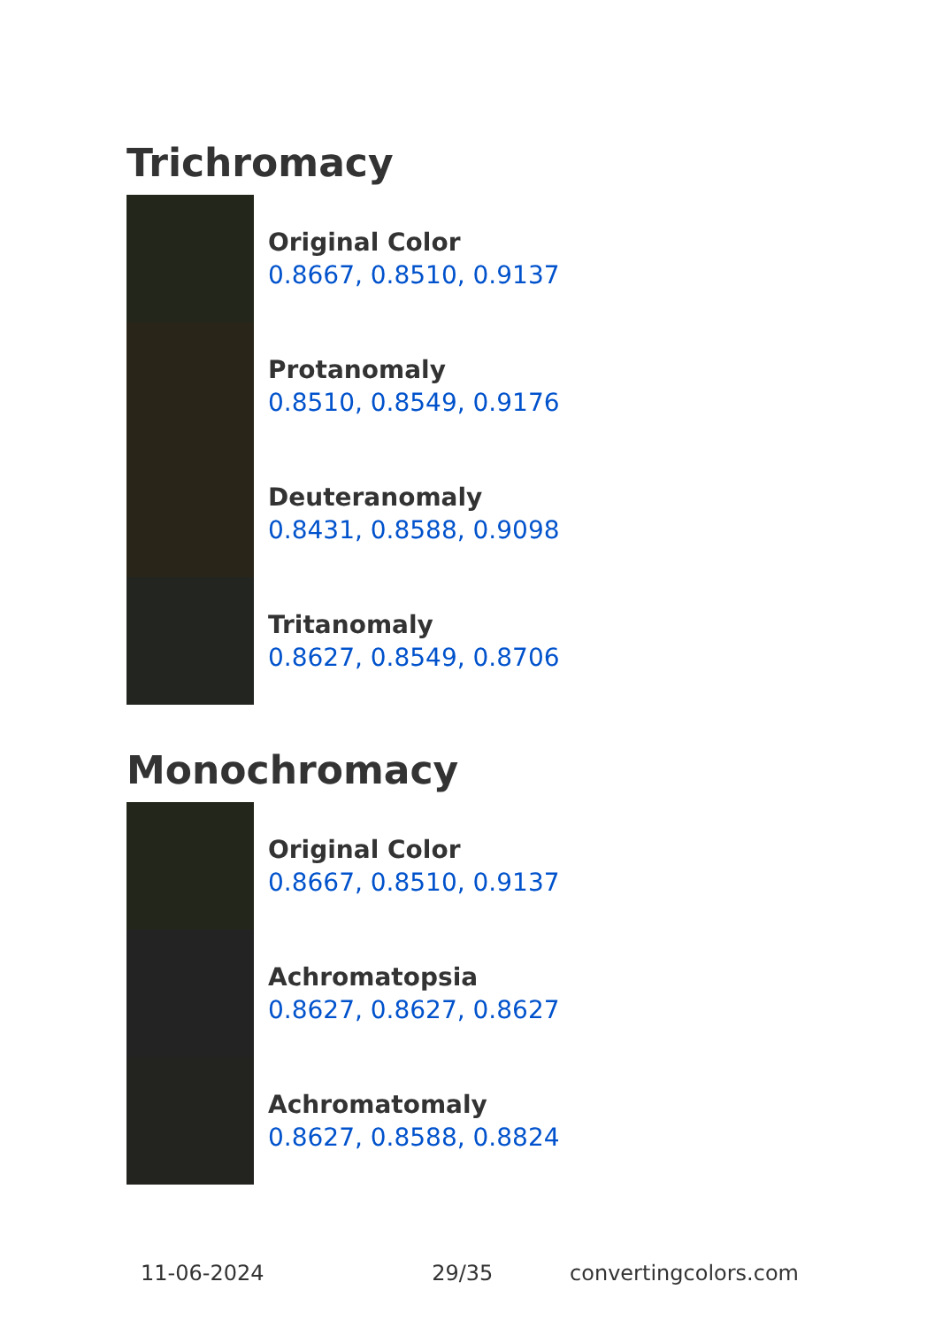Trichromacy
Original Color
0.8667, 0.8510, 0.9137
Protanomaly
0.8510, 0.8549, 0.9176
Deuteranomaly
0.8431, 0.8588, 0.9098
Tritanomaly
0.8627, 0.8549, 0.8706
Monochromacy
Original Color
0.8667, 0.8510, 0.9137
Achromatopsia
0.8627, 0.8627, 0.8627
Achromatomaly
0.8627, 0.8588, 0.8824
11-06-2024 29/35 convertingcolors.com